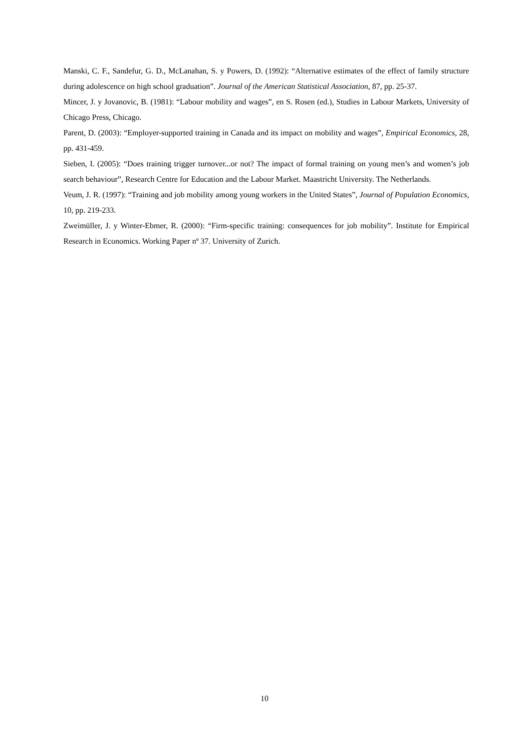Manski, C. F., Sandefur, G. D., McLanahan, S. y Powers, D. (1992): “Alternative estimates of the effect of family structure during adolescence on high school graduation”. Journal of the American Statistical Association, 87, pp. 25-37.
Mincer, J. y Jovanovic, B. (1981): “Labour mobility and wages”, en S. Rosen (ed.), Studies in Labour Markets, University of Chicago Press, Chicago.
Parent, D. (2003): “Employer-supported training in Canada and its impact on mobility and wages”, Empirical Economics, 28, pp. 431-459.
Sieben, I. (2005): “Does training trigger turnover...or not? The impact of formal training on young men’s and women’s job search behaviour”, Research Centre for Education and the Labour Market. Maastricht University. The Netherlands.
Veum, J. R. (1997): “Training and job mobility among young workers in the United States”, Journal of Population Economics, 10, pp. 219-233.
Zweimüller, J. y Winter-Ebmer, R. (2000): “Firm-specific training: consequences for job mobility”. Institute for Empirical Research in Economics. Working Paper nº 37. University of Zurich.
10